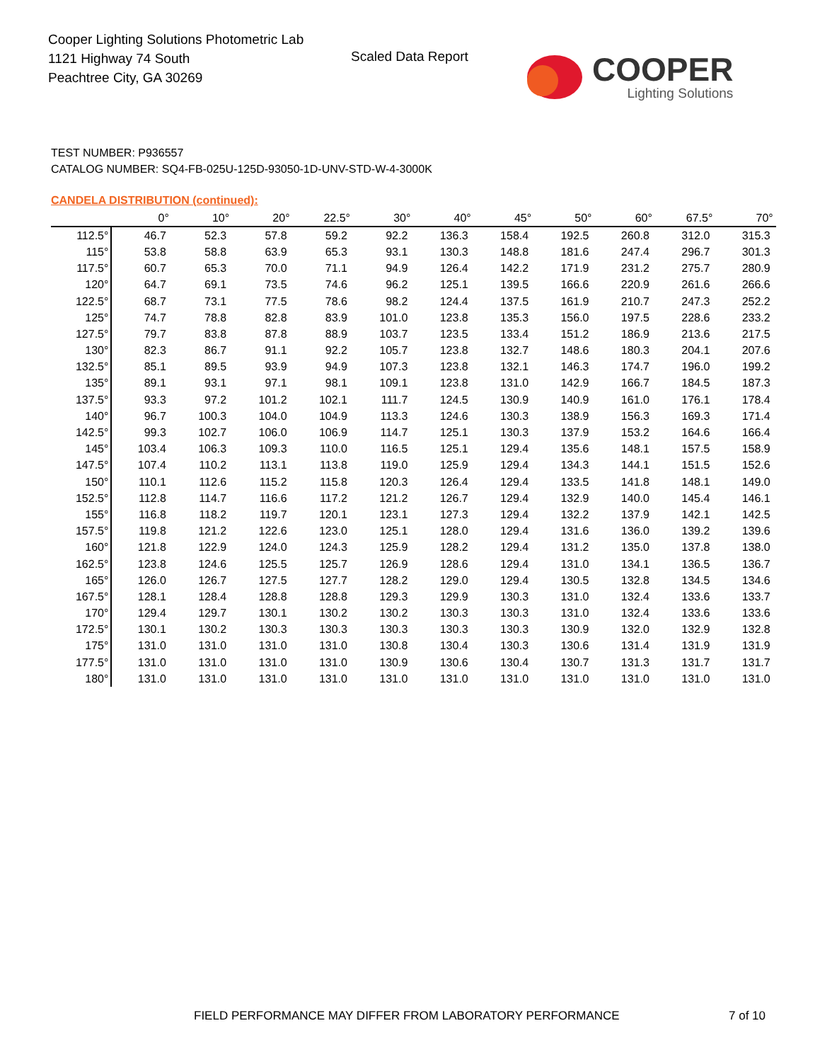Cooper Lighting Solutions Photometric Lab
1121 Highway 74 South
Peachtree City, GA 30269
Scaled Data Report
COOPER
Lighting Solutions
TEST NUMBER: P936557
CATALOG NUMBER: SQ4-FB-025U-125D-93050-1D-UNV-STD-W-4-3000K
CANDELA DISTRIBUTION (continued):
| | 0° | 10° | 20° | 22.5° | 30° | 40° | 45° | 50° | 60° | 67.5° | 70° |
| --- | --- | --- | --- | --- | --- | --- | --- | --- | --- | --- | --- |
| 112.5° | 46.7 | 52.3 | 57.8 | 59.2 | 92.2 | 136.3 | 158.4 | 192.5 | 260.8 | 312.0 | 315.3 |
| 115° | 53.8 | 58.8 | 63.9 | 65.3 | 93.1 | 130.3 | 148.8 | 181.6 | 247.4 | 296.7 | 301.3 |
| 117.5° | 60.7 | 65.3 | 70.0 | 71.1 | 94.9 | 126.4 | 142.2 | 171.9 | 231.2 | 275.7 | 280.9 |
| 120° | 64.7 | 69.1 | 73.5 | 74.6 | 96.2 | 125.1 | 139.5 | 166.6 | 220.9 | 261.6 | 266.6 |
| 122.5° | 68.7 | 73.1 | 77.5 | 78.6 | 98.2 | 124.4 | 137.5 | 161.9 | 210.7 | 247.3 | 252.2 |
| 125° | 74.7 | 78.8 | 82.8 | 83.9 | 101.0 | 123.8 | 135.3 | 156.0 | 197.5 | 228.6 | 233.2 |
| 127.5° | 79.7 | 83.8 | 87.8 | 88.9 | 103.7 | 123.5 | 133.4 | 151.2 | 186.9 | 213.6 | 217.5 |
| 130° | 82.3 | 86.7 | 91.1 | 92.2 | 105.7 | 123.8 | 132.7 | 148.6 | 180.3 | 204.1 | 207.6 |
| 132.5° | 85.1 | 89.5 | 93.9 | 94.9 | 107.3 | 123.8 | 132.1 | 146.3 | 174.7 | 196.0 | 199.2 |
| 135° | 89.1 | 93.1 | 97.1 | 98.1 | 109.1 | 123.8 | 131.0 | 142.9 | 166.7 | 184.5 | 187.3 |
| 137.5° | 93.3 | 97.2 | 101.2 | 102.1 | 111.7 | 124.5 | 130.9 | 140.9 | 161.0 | 176.1 | 178.4 |
| 140° | 96.7 | 100.3 | 104.0 | 104.9 | 113.3 | 124.6 | 130.3 | 138.9 | 156.3 | 169.3 | 171.4 |
| 142.5° | 99.3 | 102.7 | 106.0 | 106.9 | 114.7 | 125.1 | 130.3 | 137.9 | 153.2 | 164.6 | 166.4 |
| 145° | 103.4 | 106.3 | 109.3 | 110.0 | 116.5 | 125.1 | 129.4 | 135.6 | 148.1 | 157.5 | 158.9 |
| 147.5° | 107.4 | 110.2 | 113.1 | 113.8 | 119.0 | 125.9 | 129.4 | 134.3 | 144.1 | 151.5 | 152.6 |
| 150° | 110.1 | 112.6 | 115.2 | 115.8 | 120.3 | 126.4 | 129.4 | 133.5 | 141.8 | 148.1 | 149.0 |
| 152.5° | 112.8 | 114.7 | 116.6 | 117.2 | 121.2 | 126.7 | 129.4 | 132.9 | 140.0 | 145.4 | 146.1 |
| 155° | 116.8 | 118.2 | 119.7 | 120.1 | 123.1 | 127.3 | 129.4 | 132.2 | 137.9 | 142.1 | 142.5 |
| 157.5° | 119.8 | 121.2 | 122.6 | 123.0 | 125.1 | 128.0 | 129.4 | 131.6 | 136.0 | 139.2 | 139.6 |
| 160° | 121.8 | 122.9 | 124.0 | 124.3 | 125.9 | 128.2 | 129.4 | 131.2 | 135.0 | 137.8 | 138.0 |
| 162.5° | 123.8 | 124.6 | 125.5 | 125.7 | 126.9 | 128.6 | 129.4 | 131.0 | 134.1 | 136.5 | 136.7 |
| 165° | 126.0 | 126.7 | 127.5 | 127.7 | 128.2 | 129.0 | 129.4 | 130.5 | 132.8 | 134.5 | 134.6 |
| 167.5° | 128.1 | 128.4 | 128.8 | 128.8 | 129.3 | 129.9 | 130.3 | 131.0 | 132.4 | 133.6 | 133.7 |
| 170° | 129.4 | 129.7 | 130.1 | 130.2 | 130.2 | 130.3 | 130.3 | 131.0 | 132.4 | 133.6 | 133.6 |
| 172.5° | 130.1 | 130.2 | 130.3 | 130.3 | 130.3 | 130.3 | 130.3 | 130.9 | 132.0 | 132.9 | 132.8 |
| 175° | 131.0 | 131.0 | 131.0 | 131.0 | 130.8 | 130.4 | 130.3 | 130.6 | 131.4 | 131.9 | 131.9 |
| 177.5° | 131.0 | 131.0 | 131.0 | 131.0 | 130.9 | 130.6 | 130.4 | 130.7 | 131.3 | 131.7 | 131.7 |
| 180° | 131.0 | 131.0 | 131.0 | 131.0 | 131.0 | 131.0 | 131.0 | 131.0 | 131.0 | 131.0 | 131.0 |
FIELD PERFORMANCE MAY DIFFER FROM LABORATORY PERFORMANCE
7 of 10